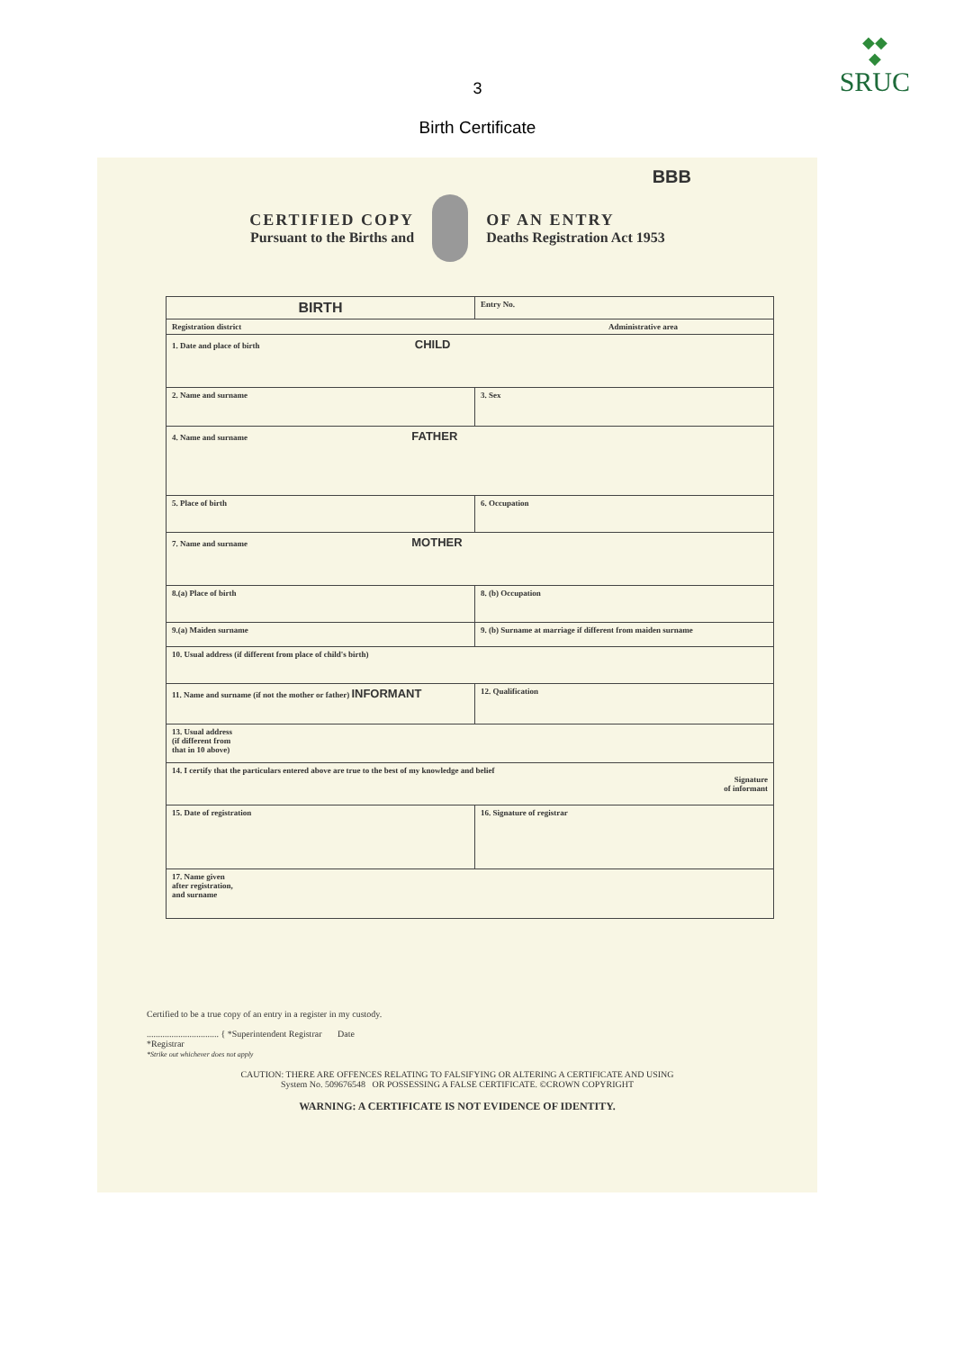◆◆
◆
SRUC
3
Birth Certificate
BBB
CERTIFIED COPY
Pursuant to the Births and
OF AN ENTRY
Deaths Registration Act 1953
| BIRTH | | Entry No. |
| Registration district Administrative area | | |
| 1. Date and place of birth CHILD | | |
| 2. Name and surname | | 3. Sex |
| 4. Name and surname FATHER | | |
| 5. Place of birth | 6. Occupation | |
| 7. Name and surname MOTHER | | |
| 8.(a) Place of birth | 8. (b) Occupation | |
| 9.(a) Maiden surname | 9. (b) Surname at marriage if different from maiden surname | |
| 10. Usual address (if different from place of child's birth) | | |
| 11. Name and surname (if not the mother or father) INFORMANT | 12. Qualification | |
| 13. Usual address (if different from that in 10 above) | | |
| 14. I certify that the particulars entered above are true to the best of my knowledge and belief Signature of informant | | |
| 15. Date of registration | 16. Signature of registrar | |
| 17. Name given after registration, and surname | | |
Certified to be a true copy of an entry in a register in my custody.
................................ { *Superintendent Registrar Date
*Registrar
*Strike out whichever does not apply
CAUTION: THERE ARE OFFENCES RELATING TO FALSIFYING OR ALTERING A CERTIFICATE AND USING
System No. 509676548 OR POSSESSING A FALSE CERTIFICATE. ©CROWN COPYRIGHT
WARNING: A CERTIFICATE IS NOT EVIDENCE OF IDENTITY.